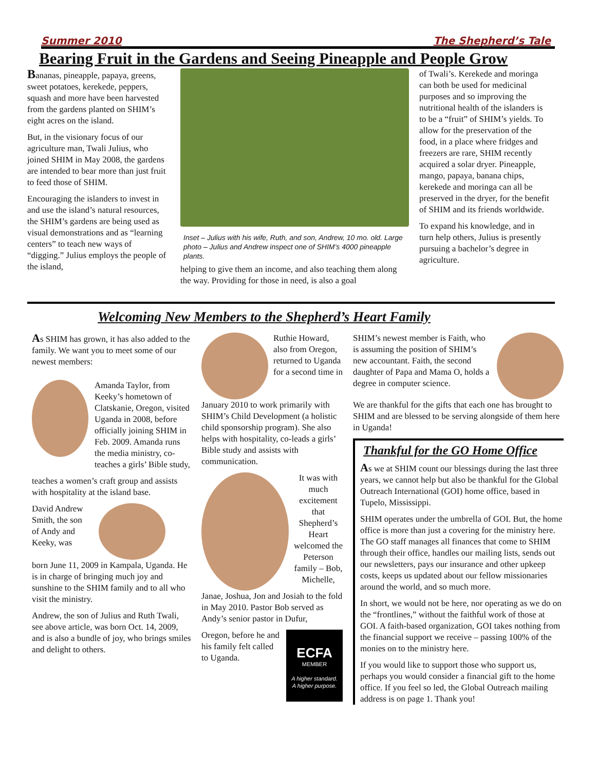Summer 2010 The Shepherd’s Tale
Bearing Fruit in the Gardens and Seeing Pineapple and People Grow
Bananas, pineapple, papaya, greens, sweet potatoes, kerekede, peppers, squash and more have been harvested from the gardens planted on SHIM’s eight acres on the island.
But, in the visionary focus of our agriculture man, Twali Julius, who joined SHIM in May 2008, the gardens are intended to bear more than just fruit to feed those of SHIM.
Encouraging the islanders to invest in and use the island’s natural resources, the SHIM’s gardens are being used as visual demonstrations and as “learning centers” to teach new ways of “digging.” Julius employs the people of the island,
Inset – Julius with his wife, Ruth, and son, Andrew, 10 mo. old. Large photo – Julius and Andrew inspect one of SHIM’s 4000 pineapple plants.
helping to give them an income, and also teaching them along the way. Providing for those in need, is also a goal
of Twali’s. Kerekede and moringa can both be used for medicinal purposes and so improving the nutritional health of the islanders is to be a “fruit” of SHIM’s yields. To allow for the preservation of the food, in a place where fridges and freezers are rare, SHIM recently acquired a solar dryer. Pineapple, mango, papaya, banana chips, kerekede and moringa can all be preserved in the dryer, for the benefit of SHIM and its friends worldwide.
To expand his knowledge, and in turn help others, Julius is presently pursuing a bachelor’s degree in agriculture.
Welcoming New Members to the Shepherd’s Heart Family
As SHIM has grown, it has also added to the family. We want you to meet some of our newest members:
Amanda Taylor, from Keeky’s hometown of Clatskanie, Oregon, visited Uganda in 2008, before officially joining SHIM in Feb. 2009. Amanda runs the media ministry, co-teaches a girls’ Bible study,
teaches a women’s craft group and assists with hospitality at the island base.
David Andrew Smith, the son of Andy and Keeky, was
born June 11, 2009 in Kampala, Uganda. He is in charge of bringing much joy and sunshine to the SHIM family and to all who visit the ministry.
Andrew, the son of Julius and Ruth Twali, see above article, was born Oct. 14, 2009, and is also a bundle of joy, who brings smiles and delight to others.
Ruthie Howard, also from Oregon, returned to Uganda for a second time in
January 2010 to work primarily with SHIM’s Child Development (a holistic child sponsorship program). She also helps with hospitality, co-leads a girls’ Bible study and assists with communication.
It was with much excitement that Shepherd’s Heart welcomed the Peterson family – Bob, Michelle,
Janae, Joshua, Jon and Josiah to the fold in May 2010. Pastor Bob served as Andy’s senior pastor in Dufur,
Oregon, before he and his family felt called to Uganda.
ECFA
MEMBER
A higher standard.
A higher purpose.
SHIM’s newest member is Faith, who is assuming the position of SHIM’s new accountant. Faith, the second daughter of Papa and Mama O, holds a degree in computer science.
We are thankful for the gifts that each one has brought to SHIM and are blessed to be serving alongside of them here in Uganda!
Thankful for the GO Home Office
As we at SHIM count our blessings during the last three years, we cannot help but also be thankful for the Global Outreach International (GOI) home office, based in Tupelo, Mississippi.
SHIM operates under the umbrella of GOI. But, the home office is more than just a covering for the ministry here. The GO staff manages all finances that come to SHIM through their office, handles our mailing lists, sends out our newsletters, pays our insurance and other upkeep costs, keeps us updated about our fellow missionaries around the world, and so much more.
In short, we would not be here, nor operating as we do on the “frontlines,” without the faithful work of those at GOI. A faith-based organization, GOI takes nothing from the financial support we receive – passing 100% of the monies on to the ministry here.
If you would like to support those who support us, perhaps you would consider a financial gift to the home office. If you feel so led, the Global Outreach mailing address is on page 1. Thank you!